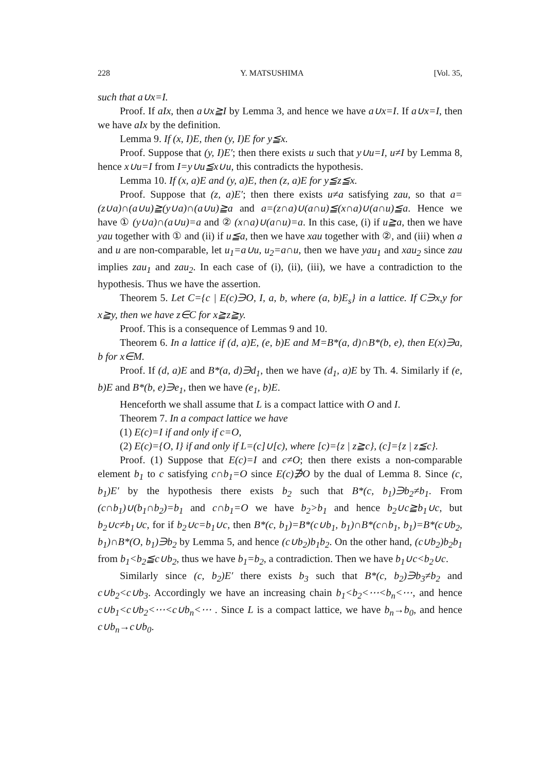228 Y. MATSUSHIMA [Vol. 35,
such that a∪x=I.
Proof. If aIx, then a∪x≧I by Lemma 3, and hence we have a∪x=I. If a∪x=I, then we have aIx by the definition.
Lemma 9. If (x, I)E, then (y, I)E for y≦x.
Proof. Suppose that (y, I)E′; then there exists u such that y∪u=I, u≠I by Lemma 8, hence x∪u=I from I=y∪u≦x∪u, this contradicts the hypothesis.
Lemma 10. If (x, a)E and (y, a)E, then (z, a)E for y≦z≦x.
Proof. Suppose that (z, a)E′; then there exists u≠a satisfying zau, so that a=(z∪a)∩(a∪u)≧(y∪a)∩(a∪u)≧a and a=(z∩a)∪(a∩u)≦(x∩a)∪(a∩u)≦a. Hence we have ① (y∪a)∩(a∪u)=a and ② (x∩a)∪(a∩u)=a. In this case, (i) if u≧a, then we have yau together with ① and (ii) if u≦a, then we have xau together with ②, and (iii) when a and u are non-comparable, let u<sub>1</sub>=a∪u, u<sub>2</sub>=a∩u, then we have yau<sub>1</sub> and xau<sub>2</sub> since zau implies zau<sub>1</sub> and zau<sub>2</sub>. In each case of (i), (ii), (iii), we have a contradiction to the hypothesis. Thus we have the assertion.
Theorem 5. Let C={c | E(c)∋O, I, a, b, where (a, b)E<sub>s</sub>} in a lattice. If C∋x,y for x≧y, then we have z∈C for x≧z≧y.
Proof. This is a consequence of Lemmas 9 and 10.
Theorem 6. In a lattice if (d, a)E, (e, b)E and M=B*(a, d)∩B*(b, e), then E(x)∋a, b for x∈M.
Proof. If (d, a)E and B*(a, d)∋d<sub>1</sub>, then we have (d<sub>1</sub>, a)E by Th. 4. Similarly if (e, b)E and B*(b, e)∋e<sub>1</sub>, then we have (e<sub>1</sub>, b)E.
Henceforth we shall assume that L is a compact lattice with O and I.
Theorem 7. In a compact lattice we have
(1) E(c)=I if and only if c=O,
(2) E(c)={O, I} if and only if L=(c]∪[c), where [c)={z | z≧c}, (c]={z | z≦c}.
Proof. (1) Suppose that E(c)=I and c≠O; then there exists a non-comparable element b<sub>1</sub> to c satisfying c∩b<sub>1</sub>=O since E(c)∌O by the dual of Lemma 8. Since (c, b<sub>1</sub>)E′ by the hypothesis there exists b<sub>2</sub> such that B*(c, b<sub>1</sub>)∋b<sub>2</sub>≠b<sub>1</sub>. From (c∩b<sub>1</sub>)∪(b<sub>1</sub>∩b<sub>2</sub>)=b<sub>1</sub> and c∩b<sub>1</sub>=O we have b<sub>2</sub>>b<sub>1</sub> and hence b<sub>2</sub>∪c≧b<sub>1</sub>∪c, but b<sub>2</sub>∪c≠b<sub>1</sub>∪c, for if b<sub>2</sub>∪c=b<sub>1</sub>∪c, then B*(c, b<sub>1</sub>)=B*(c∪b<sub>1</sub>, b<sub>1</sub>)∩B*(c∩b<sub>1</sub>, b<sub>1</sub>)=B*(c∪b<sub>2</sub>, b<sub>1</sub>)∩B*(O, b<sub>1</sub>)∋b<sub>2</sub> by Lemma 5, and hence (c∪b<sub>2</sub>)b<sub>1</sub>b<sub>2</sub>. On the other hand, (c∪b<sub>2</sub>)b<sub>2</sub>b<sub>1</sub> from b<sub>1</sub><b<sub>2</sub>≦c∪b<sub>2</sub>, thus we have b<sub>1</sub>=b<sub>2</sub>, a contradiction. Then we have b<sub>1</sub>∪c<b<sub>2</sub>∪c.
Similarly since (c, b<sub>2</sub>)E′ there exists b<sub>3</sub> such that B*(c, b<sub>2</sub>)∋b<sub>3</sub>≠b<sub>2</sub> and c∪b<sub>2</sub><c∪b<sub>3</sub>. Accordingly we have an increasing chain b<sub>1</sub><b<sub>2</sub><⋯<b<sub>n</sub><⋯, and hence c∪b<sub>1</sub><c∪b<sub>2</sub><⋯<c∪b<sub>n</sub><⋯ . Since L is a compact lattice, we have b<sub>n</sub>→b<sub>0</sub>, and hence c∪b<sub>n</sub>→c∪b<sub>0</sub>.